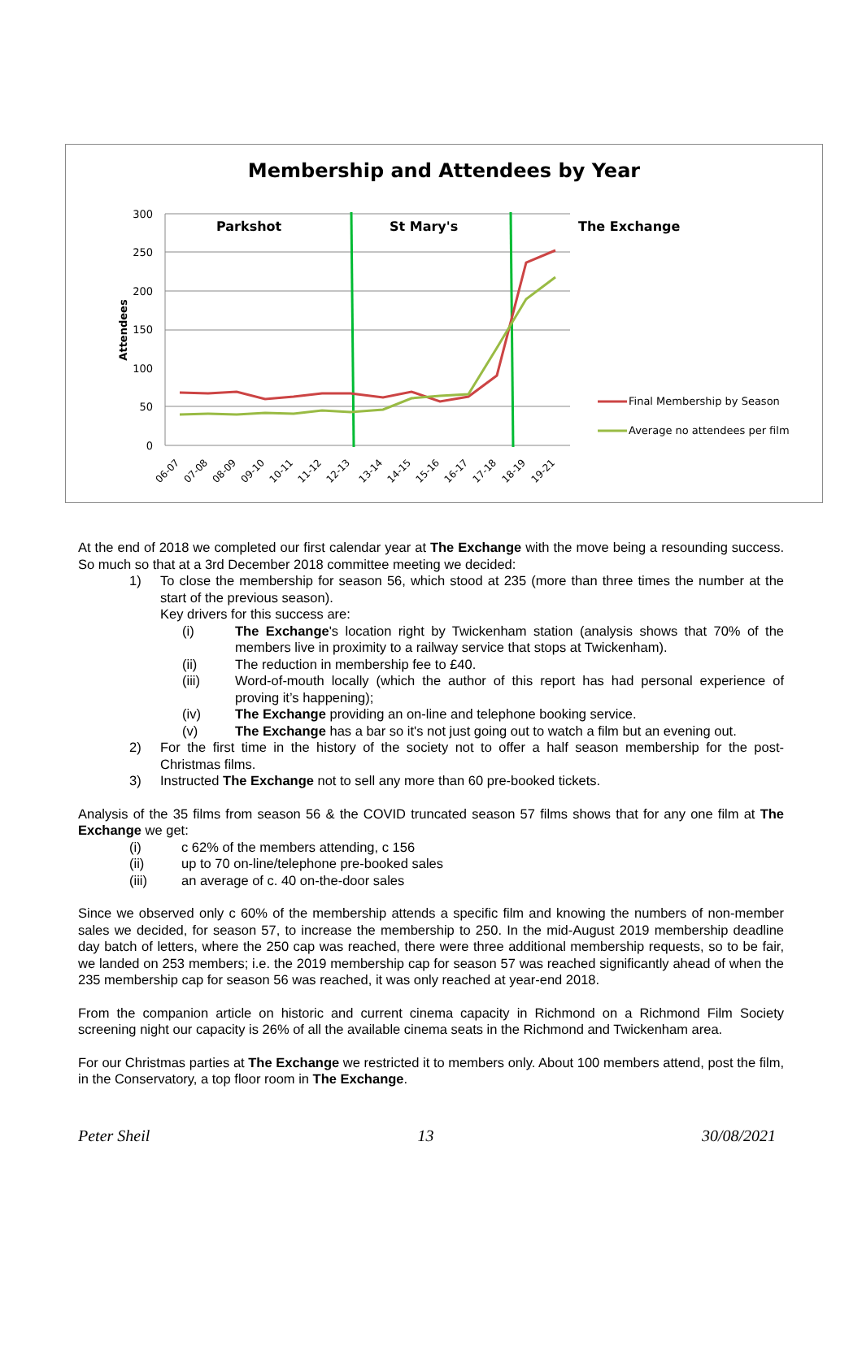Membership and Attendees by Year
300
250
200
150
100
50
0
Attendees
Parkshot
St Mary's
The Exchange
Final Membership by Season
Average no attendees per film
06-07
07-08
08-09
09-10
10-11
11-12
12-13
13-14
14-15
15-16
16-17
17-18
18-19
19-21
At the end of 2018 we completed our first calendar year at The Exchange with the move being a resounding success. So much so that at a 3rd December 2018 committee meeting we decided:
1) To close the membership for season 56, which stood at 235 (more than three times the number at the start of the previous season).
Key drivers for this success are:
(i) The Exchange's location right by Twickenham station (analysis shows that 70% of the members live in proximity to a railway service that stops at Twickenham).
(ii) The reduction in membership fee to £40.
(iii) Word-of-mouth locally (which the author of this report has had personal experience of proving it’s happening);
(iv) The Exchange providing an on-line and telephone booking service.
(v) The Exchange has a bar so it's not just going out to watch a film but an evening out.
2) For the first time in the history of the society not to offer a half season membership for the post-Christmas films.
3) Instructed The Exchange not to sell any more than 60 pre-booked tickets.
Analysis of the 35 films from season 56 & the COVID truncated season 57 films shows that for any one film at The Exchange we get:
(i) c 62% of the members attending, c 156
(ii) up to 70 on-line/telephone pre-booked sales
(iii) an average of c. 40 on-the-door sales
Since we observed only c 60% of the membership attends a specific film and knowing the numbers of non-member sales we decided, for season 57, to increase the membership to 250. In the mid-August 2019 membership deadline day batch of letters, where the 250 cap was reached, there were three additional membership requests, so to be fair, we landed on 253 members; i.e. the 2019 membership cap for season 57 was reached significantly ahead of when the 235 membership cap for season 56 was reached, it was only reached at year-end 2018.
From the companion article on historic and current cinema capacity in Richmond on a Richmond Film Society screening night our capacity is 26% of all the available cinema seats in the Richmond and Twickenham area.
For our Christmas parties at The Exchange we restricted it to members only. About 100 members attend, post the film, in the Conservatory, a top floor room in The Exchange.
Peter Sheil 13 30/08/2021